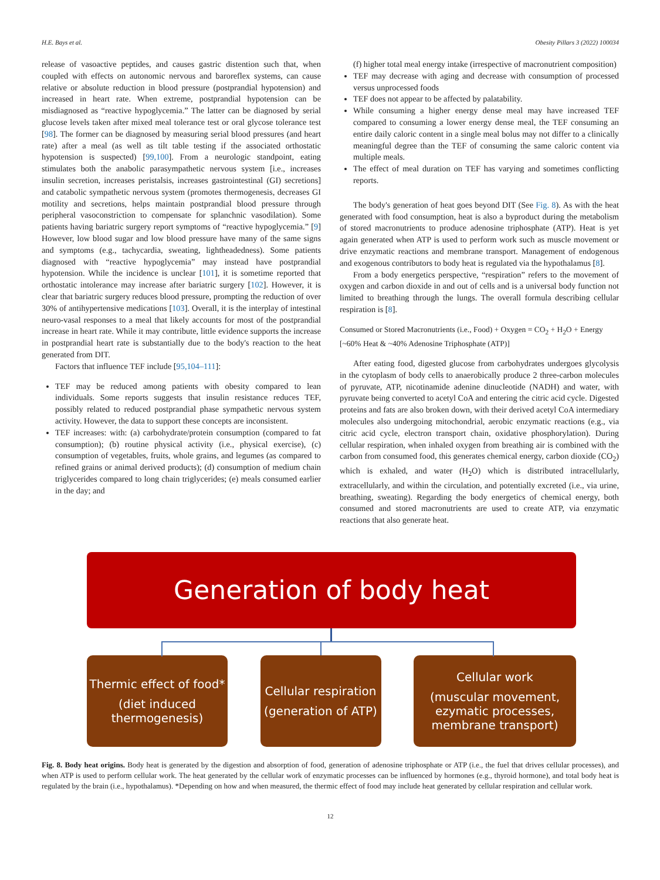H.E. Bays et al. Obesity Pillars 3 (2022) 100034
release of vasoactive peptides, and causes gastric distention such that, when coupled with effects on autonomic nervous and baroreflex systems, can cause relative or absolute reduction in blood pressure (postprandial hypotension) and increased in heart rate. When extreme, postprandial hypotension can be misdiagnosed as “reactive hypoglycemia.” The latter can be diagnosed by serial glucose levels taken after mixed meal tolerance test or oral glycose tolerance test [98]. The former can be diagnosed by measuring serial blood pressures (and heart rate) after a meal (as well as tilt table testing if the associated orthostatic hypotension is suspected) [99,100]. From a neurologic standpoint, eating stimulates both the anabolic parasympathetic nervous system [i.e., increases insulin secretion, increases peristalsis, increases gastrointestinal (GI) secretions] and catabolic sympathetic nervous system (promotes thermogenesis, decreases GI motility and secretions, helps maintain postprandial blood pressure through peripheral vasoconstriction to compensate for splanchnic vasodilation). Some patients having bariatric surgery report symptoms of “reactive hypoglycemia.” [9] However, low blood sugar and low blood pressure have many of the same signs and symptoms (e.g., tachycardia, sweating, lightheadedness). Some patients diagnosed with “reactive hypoglycemia” may instead have postprandial hypotension. While the incidence is unclear [101], it is sometime reported that orthostatic intolerance may increase after bariatric surgery [102]. However, it is clear that bariatric surgery reduces blood pressure, prompting the reduction of over 30% of antihypertensive medications [103]. Overall, it is the interplay of intestinal neuro-vasal responses to a meal that likely accounts for most of the postprandial increase in heart rate. While it may contribute, little evidence supports the increase in postprandial heart rate is substantially due to the body's reaction to the heat generated from DIT.
Factors that influence TEF include [95,104–111]:
TEF may be reduced among patients with obesity compared to lean individuals. Some reports suggests that insulin resistance reduces TEF, possibly related to reduced postprandial phase sympathetic nervous system activity. However, the data to support these concepts are inconsistent.
TEF increases: with: (a) carbohydrate/protein consumption (compared to fat consumption); (b) routine physical activity (i.e., physical exercise), (c) consumption of vegetables, fruits, whole grains, and legumes (as compared to refined grains or animal derived products); (d) consumption of medium chain triglycerides compared to long chain triglycerides; (e) meals consumed earlier in the day; and
(f) higher total meal energy intake (irrespective of macronutrient composition)
TEF may decrease with aging and decrease with consumption of processed versus unprocessed foods
TEF does not appear to be affected by palatability.
While consuming a higher energy dense meal may have increased TEF compared to consuming a lower energy dense meal, the TEF consuming an entire daily caloric content in a single meal bolus may not differ to a clinically meaningful degree than the TEF of consuming the same caloric content via multiple meals.
The effect of meal duration on TEF has varying and sometimes conflicting reports.
The body's generation of heat goes beyond DIT (See Fig. 8). As with the heat generated with food consumption, heat is also a byproduct during the metabolism of stored macronutrients to produce adenosine triphosphate (ATP). Heat is yet again generated when ATP is used to perform work such as muscle movement or drive enzymatic reactions and membrane transport. Management of endogenous and exogenous contributors to body heat is regulated via the hypothalamus [8].
From a body energetics perspective, “respiration” refers to the movement of oxygen and carbon dioxide in and out of cells and is a universal body function not limited to breathing through the lungs. The overall formula describing cellular respiration is [8].
Consumed or Stored Macronutrients (i.e., Food) + Oxygen = CO<sub>2</sub> + H<sub>2</sub>O + Energy [~60% Heat & ~40% Adenosine Triphosphate (ATP)]
After eating food, digested glucose from carbohydrates undergoes glycolysis in the cytoplasm of body cells to anaerobically produce 2 three-carbon molecules of pyruvate, ATP, nicotinamide adenine dinucleotide (NADH) and water, with pyruvate being converted to acetyl CoA and entering the citric acid cycle. Digested proteins and fats are also broken down, with their derived acetyl CoA intermediary molecules also undergoing mitochondrial, aerobic enzymatic reactions (e.g., via citric acid cycle, electron transport chain, oxidative phosphorylation). During cellular respiration, when inhaled oxygen from breathing air is combined with the carbon from consumed food, this generates chemical energy, carbon dioxide (CO<sub>2</sub>) which is exhaled, and water (H<sub>2</sub>O) which is distributed intracellularly, extracellularly, and within the circulation, and potentially excreted (i.e., via urine, breathing, sweating). Regarding the body energetics of chemical energy, both consumed and stored macronutrients are used to create ATP, via enzymatic reactions that also generate heat.
Generation of body heat
Thermic effect of food*
(diet induced thermogenesis)
Cellular respiration
(generation of ATP)
Cellular work
(muscular movement, ezymatic processes, membrane transport)
Fig. 8. Body heat origins. Body heat is generated by the digestion and absorption of food, generation of adenosine triphosphate or ATP (i.e., the fuel that drives cellular processes), and when ATP is used to perform cellular work. The heat generated by the cellular work of enzymatic processes can be influenced by hormones (e.g., thyroid hormone), and total body heat is regulated by the brain (i.e., hypothalamus). *Depending on how and when measured, the thermic effect of food may include heat generated by cellular respiration and cellular work.
12